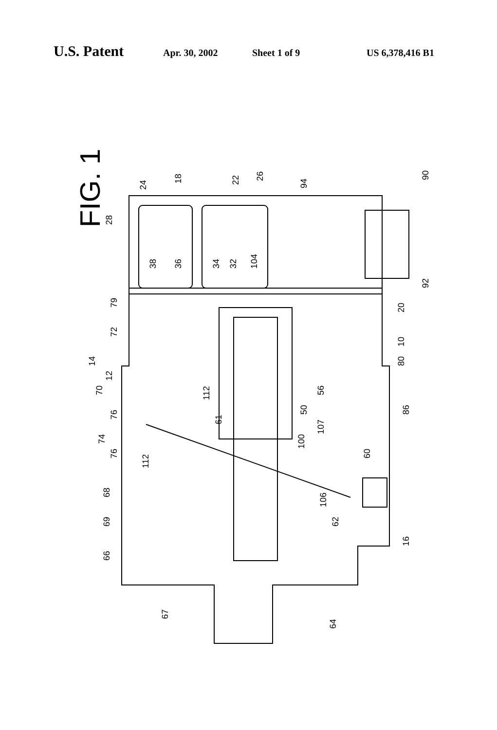U.S. Patent Apr. 30, 2002 Sheet 1 of 9 US 6,378,416 B1
FIG. 1
28
24
18
22
26
94
90
38
36
34
32
104
92
79
20
72
10
14
12
80
70
56
112
50
86
76
61
107
74
100
76
112
60
68
106
69
62
66
16
67
64